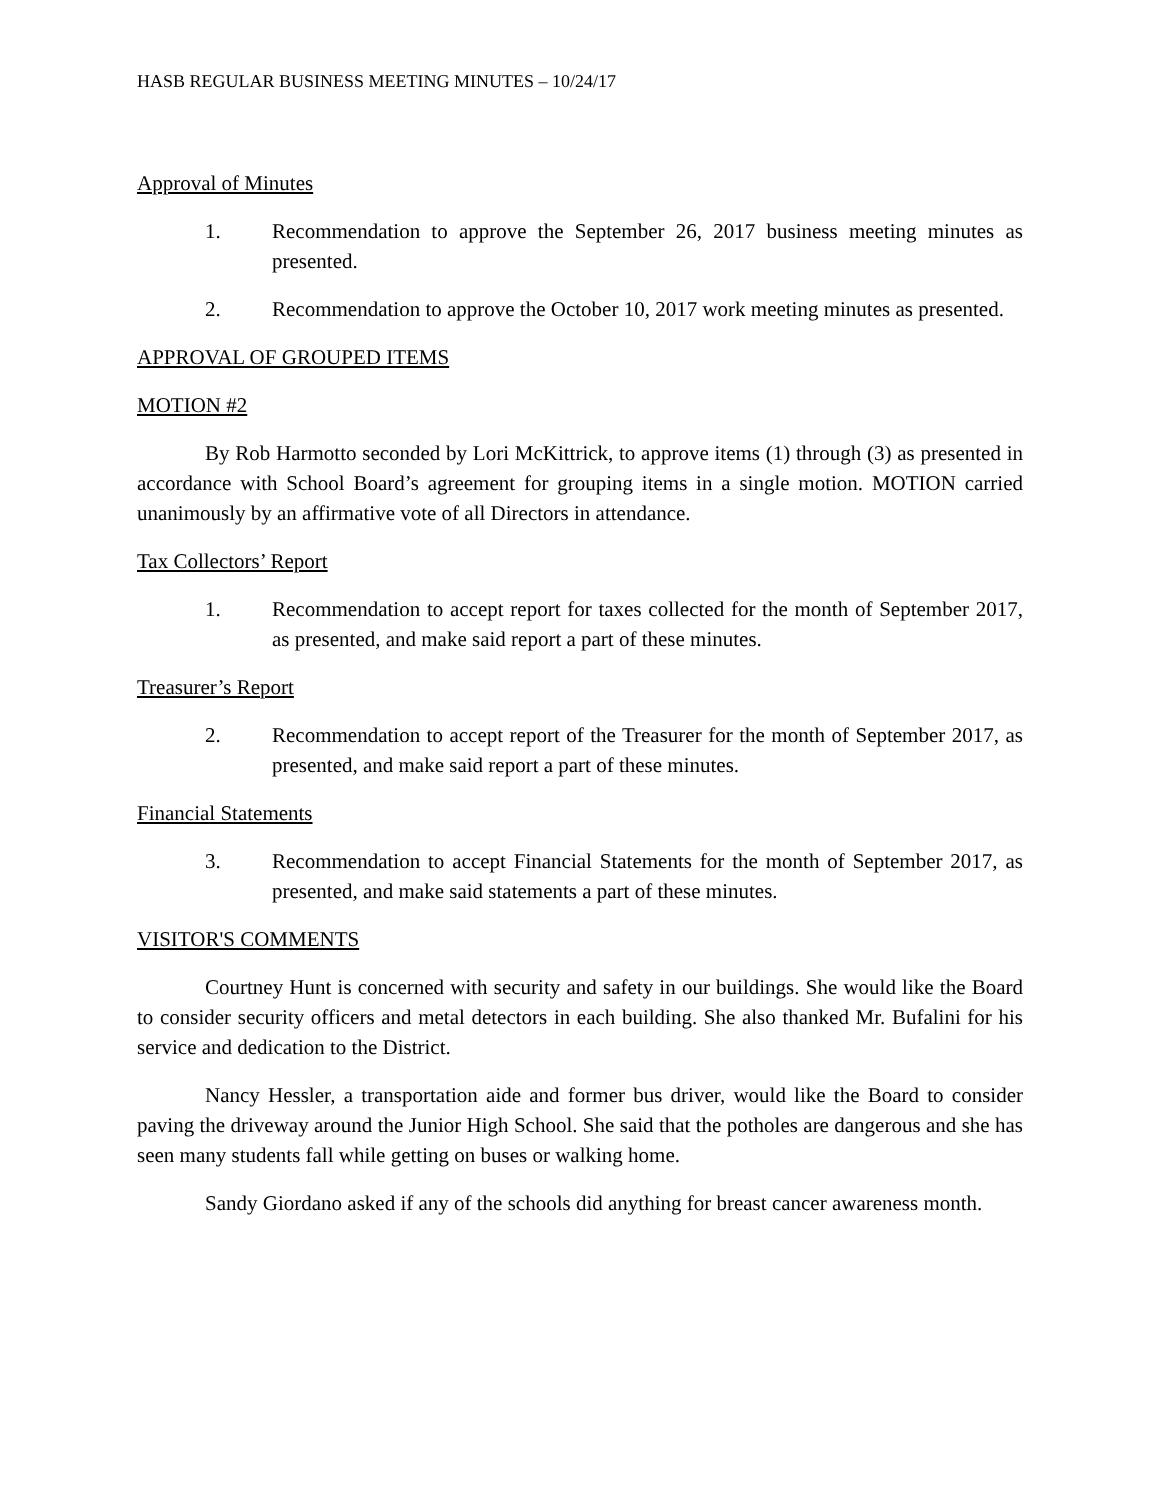HASB REGULAR BUSINESS MEETING MINUTES – 10/24/17
Approval of Minutes
1. Recommendation to approve the September 26, 2017 business meeting minutes as presented.
2. Recommendation to approve the October 10, 2017 work meeting minutes as presented.
APPROVAL OF GROUPED ITEMS
MOTION #2
By Rob Harmotto seconded by Lori McKittrick, to approve items (1) through (3) as presented in accordance with School Board’s agreement for grouping items in a single motion. MOTION carried unanimously by an affirmative vote of all Directors in attendance.
Tax Collectors’ Report
1. Recommendation to accept report for taxes collected for the month of September 2017, as presented, and make said report a part of these minutes.
Treasurer’s Report
2. Recommendation to accept report of the Treasurer for the month of September 2017, as presented, and make said report a part of these minutes.
Financial Statements
3. Recommendation to accept Financial Statements for the month of September 2017, as presented, and make said statements a part of these minutes.
VISITOR'S COMMENTS
Courtney Hunt is concerned with security and safety in our buildings. She would like the Board to consider security officers and metal detectors in each building. She also thanked Mr. Bufalini for his service and dedication to the District.
Nancy Hessler, a transportation aide and former bus driver, would like the Board to consider paving the driveway around the Junior High School. She said that the potholes are dangerous and she has seen many students fall while getting on buses or walking home.
Sandy Giordano asked if any of the schools did anything for breast cancer awareness month.